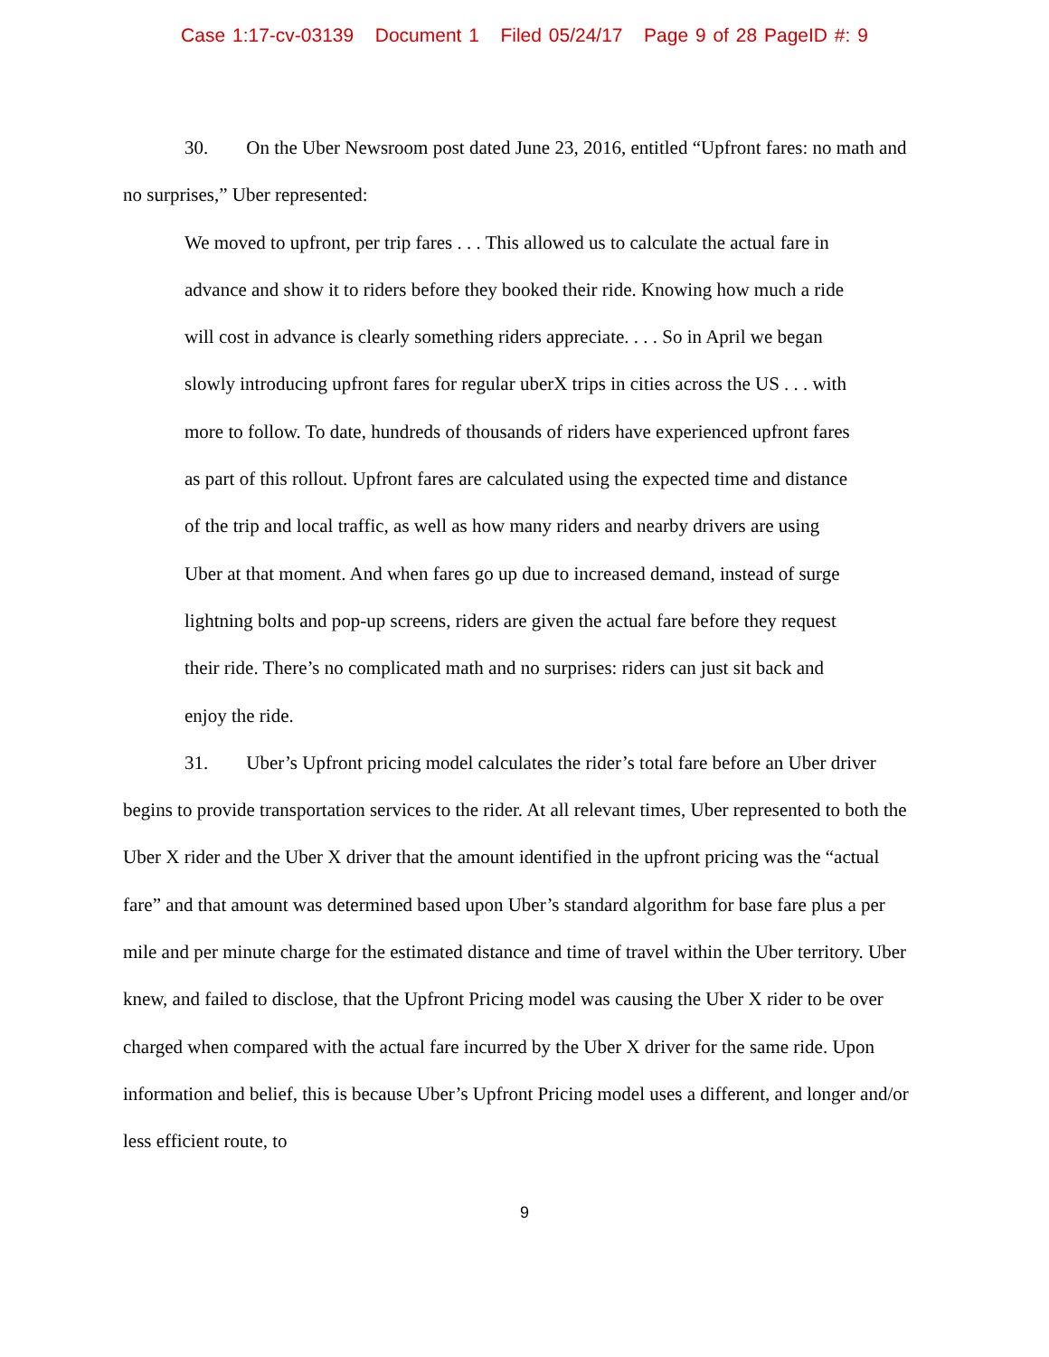Case 1:17-cv-03139 Document 1 Filed 05/24/17 Page 9 of 28 PageID #: 9
30. On the Uber Newsroom post dated June 23, 2016, entitled “Upfront fares: no math and no surprises,” Uber represented:
We moved to upfront, per trip fares . . . This allowed us to calculate the actual fare in advance and show it to riders before they booked their ride. Knowing how much a ride will cost in advance is clearly something riders appreciate. . . . So in April we began slowly introducing upfront fares for regular uberX trips in cities across the US . . . with more to follow. To date, hundreds of thousands of riders have experienced upfront fares as part of this rollout. Upfront fares are calculated using the expected time and distance of the trip and local traffic, as well as how many riders and nearby drivers are using Uber at that moment. And when fares go up due to increased demand, instead of surge lightning bolts and pop-up screens, riders are given the actual fare before they request their ride. There’s no complicated math and no surprises: riders can just sit back and enjoy the ride.
31. Uber’s Upfront pricing model calculates the rider’s total fare before an Uber driver begins to provide transportation services to the rider. At all relevant times, Uber represented to both the Uber X rider and the Uber X driver that the amount identified in the upfront pricing was the “actual fare” and that amount was determined based upon Uber’s standard algorithm for base fare plus a per mile and per minute charge for the estimated distance and time of travel within the Uber territory. Uber knew, and failed to disclose, that the Upfront Pricing model was causing the Uber X rider to be over charged when compared with the actual fare incurred by the Uber X driver for the same ride. Upon information and belief, this is because Uber’s Upfront Pricing model uses a different, and longer and/or less efficient route, to
9